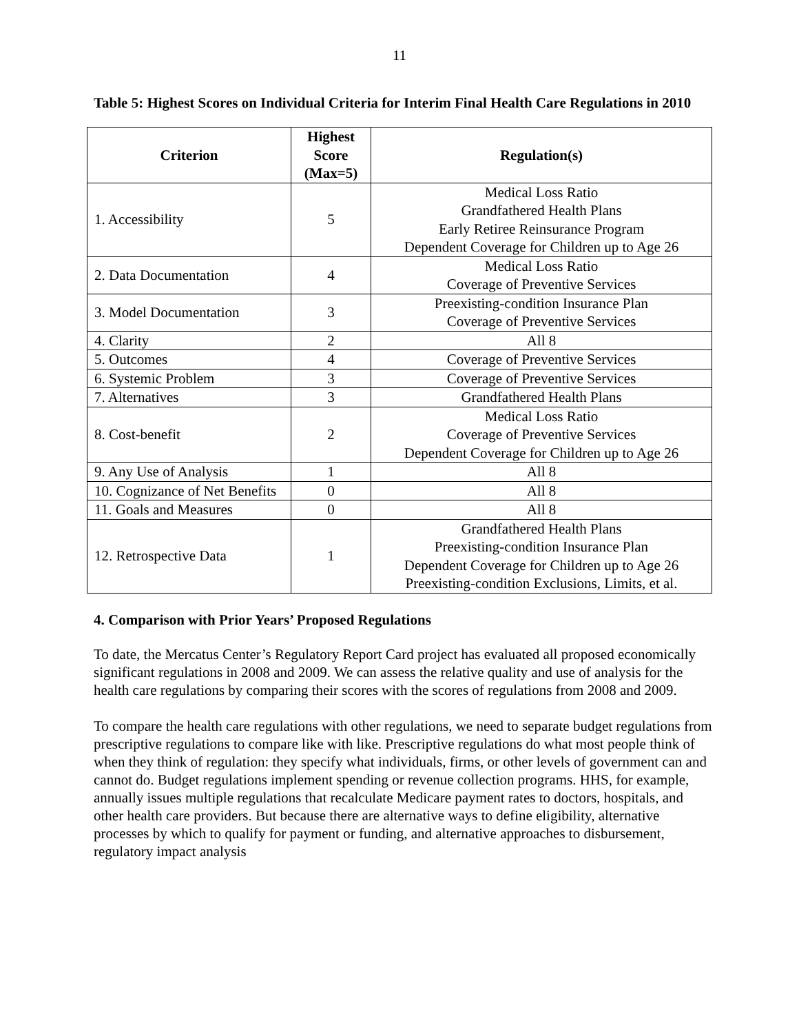11
Table 5: Highest Scores on Individual Criteria for Interim Final Health Care Regulations in 2010
| Criterion | Highest Score (Max=5) | Regulation(s) |
| --- | --- | --- |
| 1. Accessibility | 5 | Medical Loss Ratio Grandfathered Health Plans Early Retiree Reinsurance Program Dependent Coverage for Children up to Age 26 |
| 2. Data Documentation | 4 | Medical Loss Ratio Coverage of Preventive Services |
| 3. Model Documentation | 3 | Preexisting-condition Insurance Plan Coverage of Preventive Services |
| 4. Clarity | 2 | All 8 |
| 5. Outcomes | 4 | Coverage of Preventive Services |
| 6. Systemic Problem | 3 | Coverage of Preventive Services |
| 7. Alternatives | 3 | Grandfathered Health Plans |
| 8. Cost-benefit | 2 | Medical Loss Ratio Coverage of Preventive Services Dependent Coverage for Children up to Age 26 |
| 9. Any Use of Analysis | 1 | All 8 |
| 10. Cognizance of Net Benefits | 0 | All 8 |
| 11. Goals and Measures | 0 | All 8 |
| 12. Retrospective Data | 1 | Grandfathered Health Plans Preexisting-condition Insurance Plan Dependent Coverage for Children up to Age 26 Preexisting-condition Exclusions, Limits, et al. |
4. Comparison with Prior Years’ Proposed Regulations
To date, the Mercatus Center’s Regulatory Report Card project has evaluated all proposed economically significant regulations in 2008 and 2009. We can assess the relative quality and use of analysis for the health care regulations by comparing their scores with the scores of regulations from 2008 and 2009.
To compare the health care regulations with other regulations, we need to separate budget regulations from prescriptive regulations to compare like with like. Prescriptive regulations do what most people think of when they think of regulation: they specify what individuals, firms, or other levels of government can and cannot do. Budget regulations implement spending or revenue collection programs. HHS, for example, annually issues multiple regulations that recalculate Medicare payment rates to doctors, hospitals, and other health care providers. But because there are alternative ways to define eligibility, alternative processes by which to qualify for payment or funding, and alternative approaches to disbursement, regulatory impact analysis